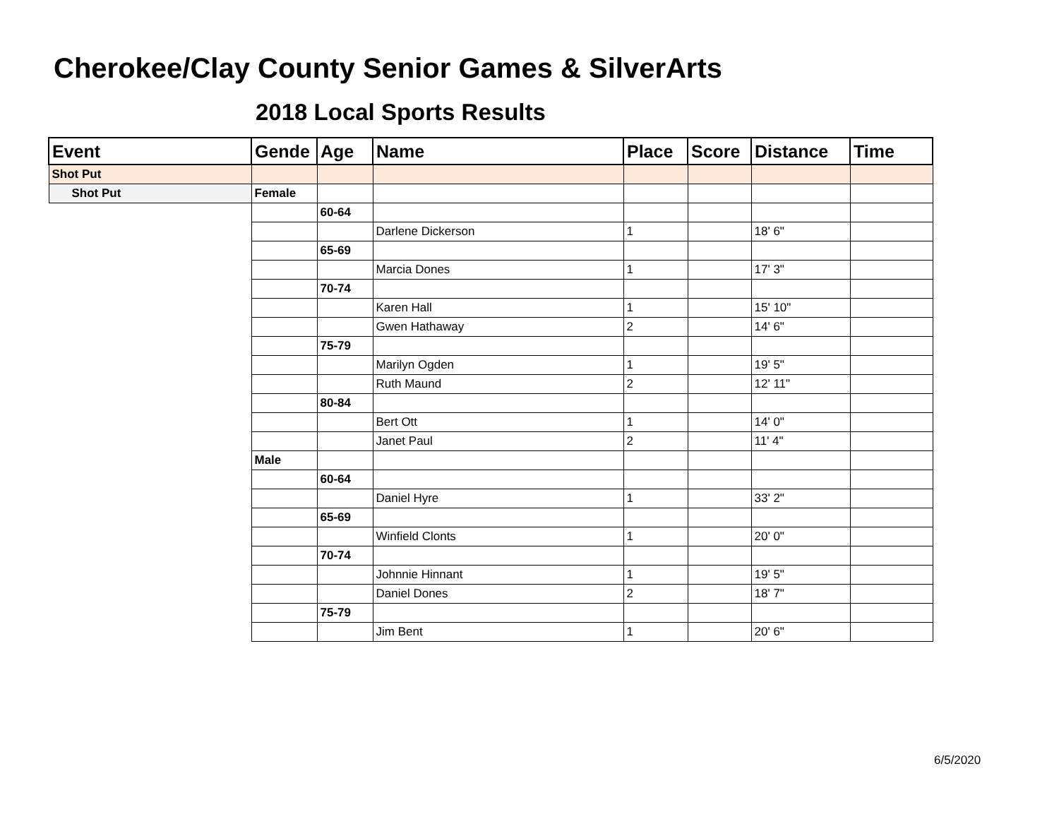Cherokee/Clay County Senior Games & SilverArts
2018 Local Sports Results
| Event | Gende | Age | Name | Place | Score | Distance | Time |
| --- | --- | --- | --- | --- | --- | --- | --- |
| Shot Put | | | | | | | |
| Shot Put | Female | | | | | | |
| | | 60-64 | | | | | |
| | | | Darlene Dickerson | 1 | | 18' 6" | |
| | | 65-69 | | | | | |
| | | | Marcia Dones | 1 | | 17' 3" | |
| | | 70-74 | | | | | |
| | | | Karen Hall | 1 | | 15' 10" | |
| | | | Gwen Hathaway | 2 | | 14' 6" | |
| | | 75-79 | | | | | |
| | | | Marilyn Ogden | 1 | | 19' 5" | |
| | | | Ruth Maund | 2 | | 12' 11" | |
| | | 80-84 | | | | | |
| | | | Bert Ott | 1 | | 14' 0" | |
| | | | Janet Paul | 2 | | 11' 4" | |
| | Male | | | | | | |
| | | 60-64 | | | | | |
| | | | Daniel Hyre | 1 | | 33' 2" | |
| | | 65-69 | | | | | |
| | | | Winfield Clonts | 1 | | 20' 0" | |
| | | 70-74 | | | | | |
| | | | Johnnie Hinnant | 1 | | 19' 5" | |
| | | | Daniel Dones | 2 | | 18' 7" | |
| | | 75-79 | | | | | |
| | | | Jim Bent | 1 | | 20' 6" | |
6/5/2020